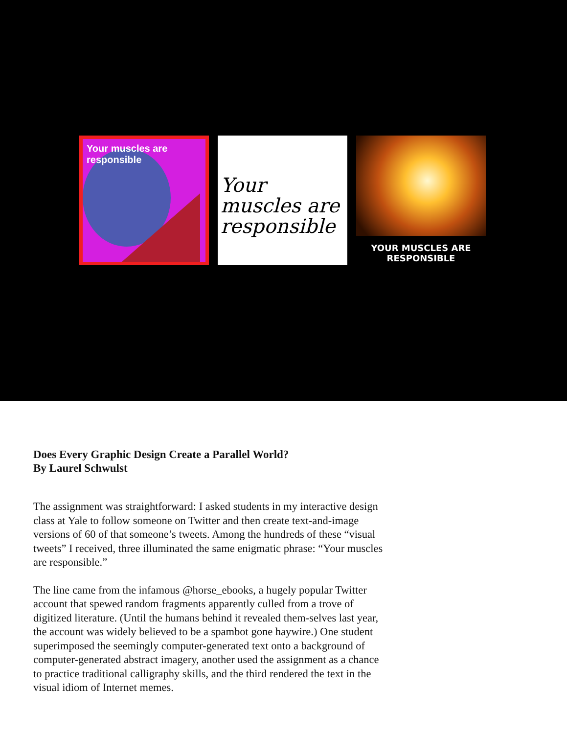Your muscles are responsible
Your muscles are responsible
YOUR MUSCLES ARE RESPONSIBLE
Does Every Graphic Design Create a Parallel World?
By Laurel Schwulst
The assignment was straightforward: I asked students in my interactive design class at Yale to follow someone on Twitter and then create text-and-image versions of 60 of that someone’s tweets. Among the hundreds of these “visual tweets” I received, three illuminated the same enigmatic phrase: “Your muscles are responsible.”
The line came from the infamous @horse_ebooks, a hugely popular Twitter account that spewed random fragments apparently culled from a trove of digitized literature. (Until the humans behind it revealed them-selves last year, the account was widely believed to be a spambot gone haywire.) One student superimposed the seemingly computer-generated text onto a background of computer-generated abstract imagery, another used the assignment as a chance to practice traditional calligraphy skills, and the third rendered the text in the visual idiom of Internet memes.